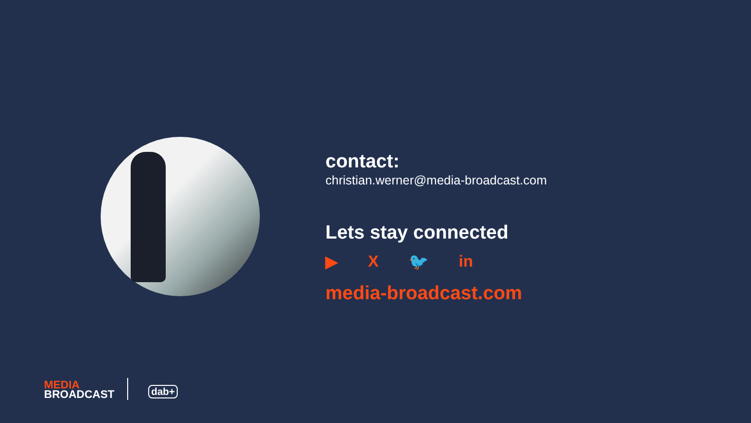contact:
christian.werner@media-broadcast.com
Lets stay connected
▶ X 🐦 in
media-broadcast.com
MEDIA
BROADCAST
dab+